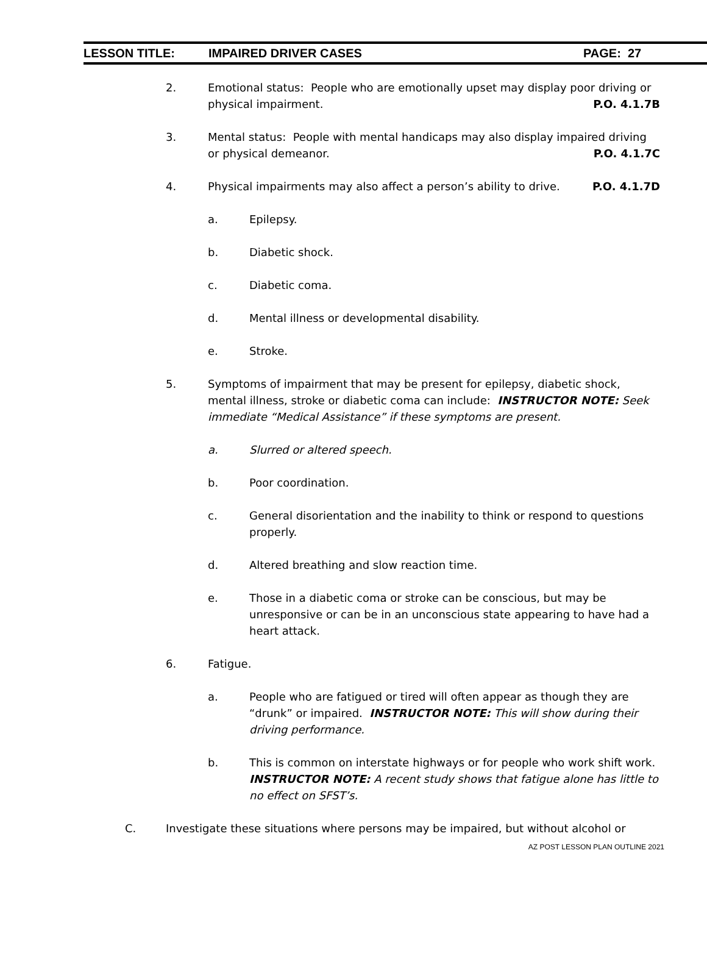LESSON TITLE: IMPAIRED DRIVER CASES PAGE: 27
2. Emotional status: People who are emotionally upset may display poor driving or physical impairment. P.O. 4.1.7B
3. Mental status: People with mental handicaps may also display impaired driving or physical demeanor. P.O. 4.1.7C
4. Physical impairments may also affect a person’s ability to drive. P.O. 4.1.7D
a. Epilepsy.
b. Diabetic shock.
c. Diabetic coma.
d. Mental illness or developmental disability.
e. Stroke.
5. Symptoms of impairment that may be present for epilepsy, diabetic shock, mental illness, stroke or diabetic coma can include: INSTRUCTOR NOTE: Seek immediate “Medical Assistance” if these symptoms are present.
a. Slurred or altered speech.
b. Poor coordination.
c. General disorientation and the inability to think or respond to questions properly.
d. Altered breathing and slow reaction time.
e. Those in a diabetic coma or stroke can be conscious, but may be unresponsive or can be in an unconscious state appearing to have had a heart attack.
6. Fatigue.
a. People who are fatigued or tired will often appear as though they are “drunk” or impaired. INSTRUCTOR NOTE: This will show during their driving performance.
b. This is common on interstate highways or for people who work shift work. INSTRUCTOR NOTE: A recent study shows that fatigue alone has little to no effect on SFST’s.
C. Investigate these situations where persons may be impaired, but without alcohol or
AZ POST LESSON PLAN OUTLINE 2021